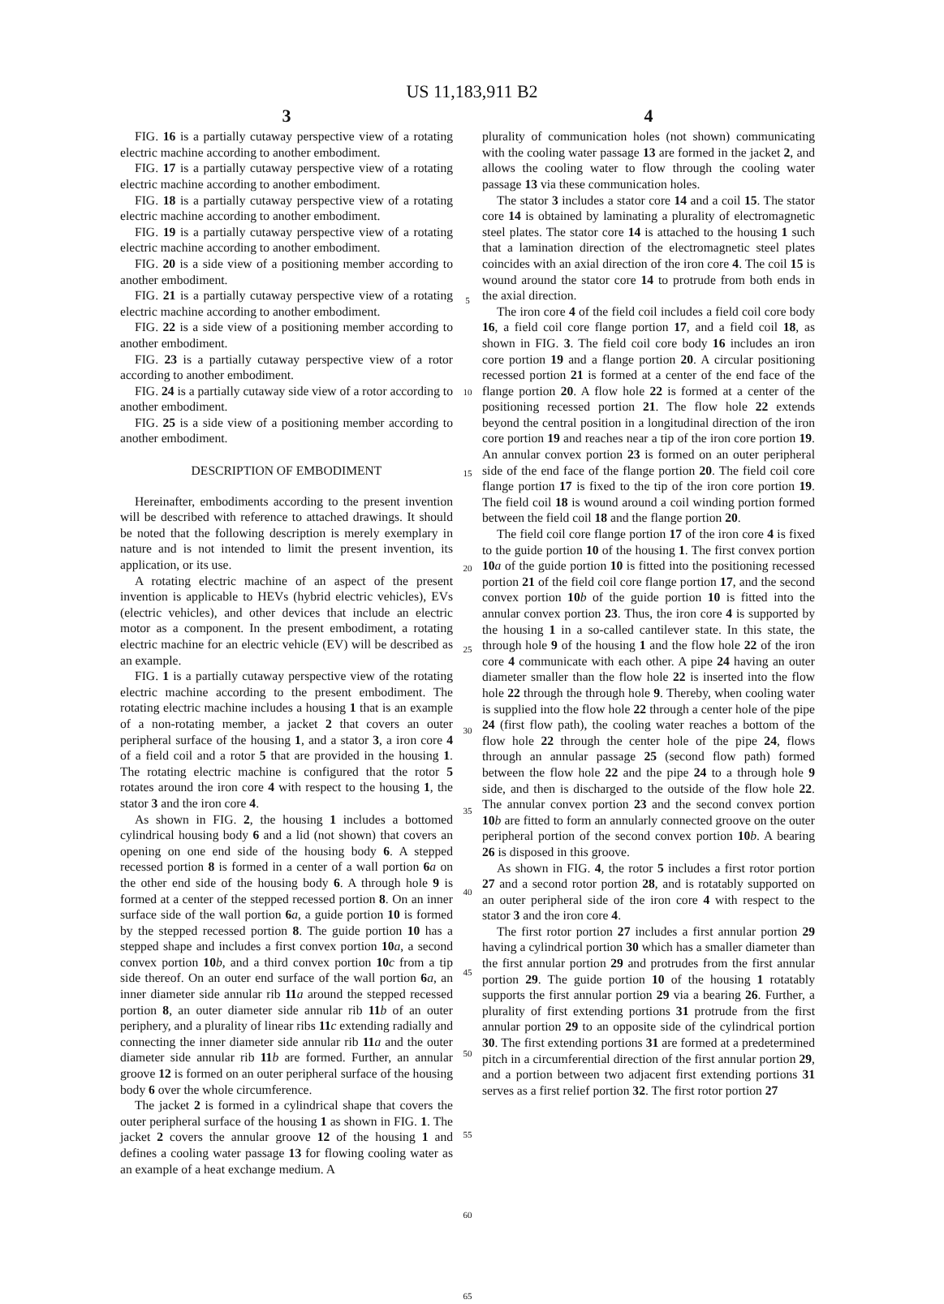US 11,183,911 B2
3
FIG. 16 is a partially cutaway perspective view of a rotating electric machine according to another embodiment.
FIG. 17 is a partially cutaway perspective view of a rotating electric machine according to another embodiment.
FIG. 18 is a partially cutaway perspective view of a rotating electric machine according to another embodiment.
FIG. 19 is a partially cutaway perspective view of a rotating electric machine according to another embodiment.
FIG. 20 is a side view of a positioning member according to another embodiment.
FIG. 21 is a partially cutaway perspective view of a rotating electric machine according to another embodiment.
FIG. 22 is a side view of a positioning member according to another embodiment.
FIG. 23 is a partially cutaway perspective view of a rotor according to another embodiment.
FIG. 24 is a partially cutaway side view of a rotor according to another embodiment.
FIG. 25 is a side view of a positioning member according to another embodiment.
DESCRIPTION OF EMBODIMENT
Hereinafter, embodiments according to the present invention will be described with reference to attached drawings. It should be noted that the following description is merely exemplary in nature and is not intended to limit the present invention, its application, or its use.
A rotating electric machine of an aspect of the present invention is applicable to HEVs (hybrid electric vehicles), EVs (electric vehicles), and other devices that include an electric motor as a component. In the present embodiment, a rotating electric machine for an electric vehicle (EV) will be described as an example.
FIG. 1 is a partially cutaway perspective view of the rotating electric machine according to the present embodiment. The rotating electric machine includes a housing 1 that is an example of a non-rotating member, a jacket 2 that covers an outer peripheral surface of the housing 1, and a stator 3, a iron core 4 of a field coil and a rotor 5 that are provided in the housing 1. The rotating electric machine is configured that the rotor 5 rotates around the iron core 4 with respect to the housing 1, the stator 3 and the iron core 4.
As shown in FIG. 2, the housing 1 includes a bottomed cylindrical housing body 6 and a lid (not shown) that covers an opening on one end side of the housing body 6. A stepped recessed portion 8 is formed in a center of a wall portion 6 a on the other end side of the housing body 6. A through hole 9 is formed at a center of the stepped recessed portion 8. On an inner surface side of the wall portion 6 a, a guide portion 10 is formed by the stepped recessed portion 8. The guide portion 10 has a stepped shape and includes a first convex portion 10 a, a second convex portion 10 b, and a third convex portion 10 c from a tip side thereof. On an outer end surface of the wall portion 6 a, an inner diameter side annular rib 11 a around the stepped recessed portion 8, an outer diameter side annular rib 11 b of an outer periphery, and a plurality of linear ribs 11 c extending radially and connecting the inner diameter side annular rib 11 a and the outer diameter side annular rib 11 b are formed. Further, an annular groove 12 is formed on an outer peripheral surface of the housing body 6 over the whole circumference.
The jacket 2 is formed in a cylindrical shape that covers the outer peripheral surface of the housing 1 as shown in FIG. 1. The jacket 2 covers the annular groove 12 of the housing 1 and defines a cooling water passage 13 for flowing cooling water as an example of a heat exchange medium. A
5
10
15
20
25
30
35
40
45
50
55
60
65
4
plurality of communication holes (not shown) communicating with the cooling water passage 13 are formed in the jacket 2, and allows the cooling water to flow through the cooling water passage 13 via these communication holes.
The stator 3 includes a stator core 14 and a coil 15. The stator core 14 is obtained by laminating a plurality of electromagnetic steel plates. The stator core 14 is attached to the housing 1 such that a lamination direction of the electromagnetic steel plates coincides with an axial direction of the iron core 4. The coil 15 is wound around the stator core 14 to protrude from both ends in the axial direction.
The iron core 4 of the field coil includes a field coil core body 16, a field coil core flange portion 17, and a field coil 18, as shown in FIG. 3. The field coil core body 16 includes an iron core portion 19 and a flange portion 20. A circular positioning recessed portion 21 is formed at a center of the end face of the flange portion 20. A flow hole 22 is formed at a center of the positioning recessed portion 21. The flow hole 22 extends beyond the central position in a longitudinal direction of the iron core portion 19 and reaches near a tip of the iron core portion 19. An annular convex portion 23 is formed on an outer peripheral side of the end face of the flange portion 20. The field coil core flange portion 17 is fixed to the tip of the iron core portion 19. The field coil 18 is wound around a coil winding portion formed between the field coil 18 and the flange portion 20.
The field coil core flange portion 17 of the iron core 4 is fixed to the guide portion 10 of the housing 1. The first convex portion 10 a of the guide portion 10 is fitted into the positioning recessed portion 21 of the field coil core flange portion 17, and the second convex portion 10 b of the guide portion 10 is fitted into the annular convex portion 23. Thus, the iron core 4 is supported by the housing 1 in a so-called cantilever state. In this state, the through hole 9 of the housing 1 and the flow hole 22 of the iron core 4 communicate with each other. A pipe 24 having an outer diameter smaller than the flow hole 22 is inserted into the flow hole 22 through the through hole 9. Thereby, when cooling water is supplied into the flow hole 22 through a center hole of the pipe 24 (first flow path), the cooling water reaches a bottom of the flow hole 22 through the center hole of the pipe 24, flows through an annular passage 25 (second flow path) formed between the flow hole 22 and the pipe 24 to a through hole 9 side, and then is discharged to the outside of the flow hole 22. The annular convex portion 23 and the second convex portion 10 b are fitted to form an annularly connected groove on the outer peripheral portion of the second convex portion 10 b. A bearing 26 is disposed in this groove.
As shown in FIG. 4, the rotor 5 includes a first rotor portion 27 and a second rotor portion 28, and is rotatably supported on an outer peripheral side of the iron core 4 with respect to the stator 3 and the iron core 4.
The first rotor portion 27 includes a first annular portion 29 having a cylindrical portion 30 which has a smaller diameter than the first annular portion 29 and protrudes from the first annular portion 29. The guide portion 10 of the housing 1 rotatably supports the first annular portion 29 via a bearing 26. Further, a plurality of first extending portions 31 protrude from the first annular portion 29 to an opposite side of the cylindrical portion 30. The first extending portions 31 are formed at a predetermined pitch in a circumferential direction of the first annular portion 29, and a portion between two adjacent first extending portions 31 serves as a first relief portion 32. The first rotor portion 27